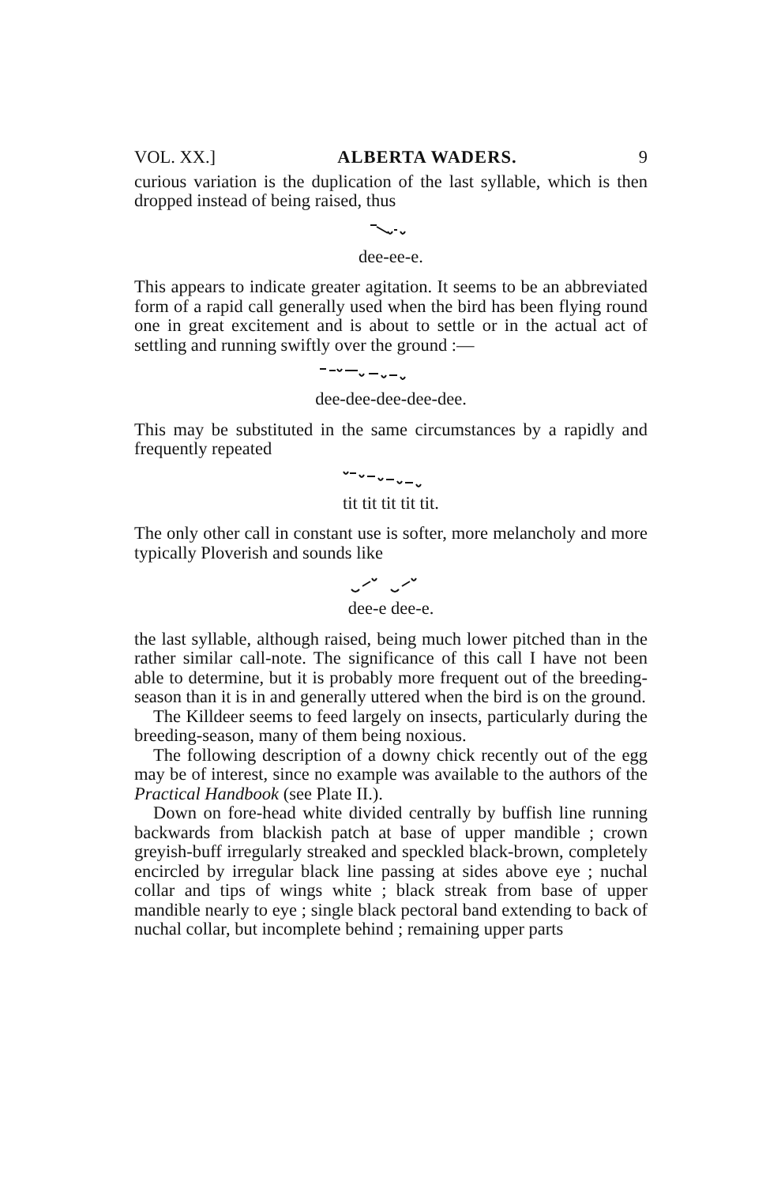VOL. XX.] ALBERTA WADERS. 9
curious variation is the duplication of the last syllable, which is then dropped instead of being raised, thus
dee-ee-e.
This appears to indicate greater agitation. It seems to be an abbreviated form of a rapid call generally used when the bird has been flying round one in great excitement and is about to settle or in the actual act of settling and running swiftly over the ground :—
dee-dee-dee-dee-dee.
This may be substituted in the same circumstances by a rapidly and frequently repeated
tit tit tit tit tit.
The only other call in constant use is softer, more melancholy and more typically Ploverish and sounds like
dee-e dee-e.
the last syllable, although raised, being much lower pitched than in the rather similar call-note. The significance of this call I have not been able to determine, but it is probably more frequent out of the breeding-season than it is in and generally uttered when the bird is on the ground.
The Killdeer seems to feed largely on insects, particularly during the breeding-season, many of them being noxious.
The following description of a downy chick recently out of the egg may be of interest, since no example was available to the authors of the Practical Handbook (see Plate II.).
Down on fore-head white divided centrally by buffish line running backwards from blackish patch at base of upper mandible ; crown greyish-buff irregularly streaked and speckled black-brown, completely encircled by irregular black line passing at sides above eye ; nuchal collar and tips of wings white ; black streak from base of upper mandible nearly to eye ; single black pectoral band extending to back of nuchal collar, but incomplete behind ; remaining upper parts